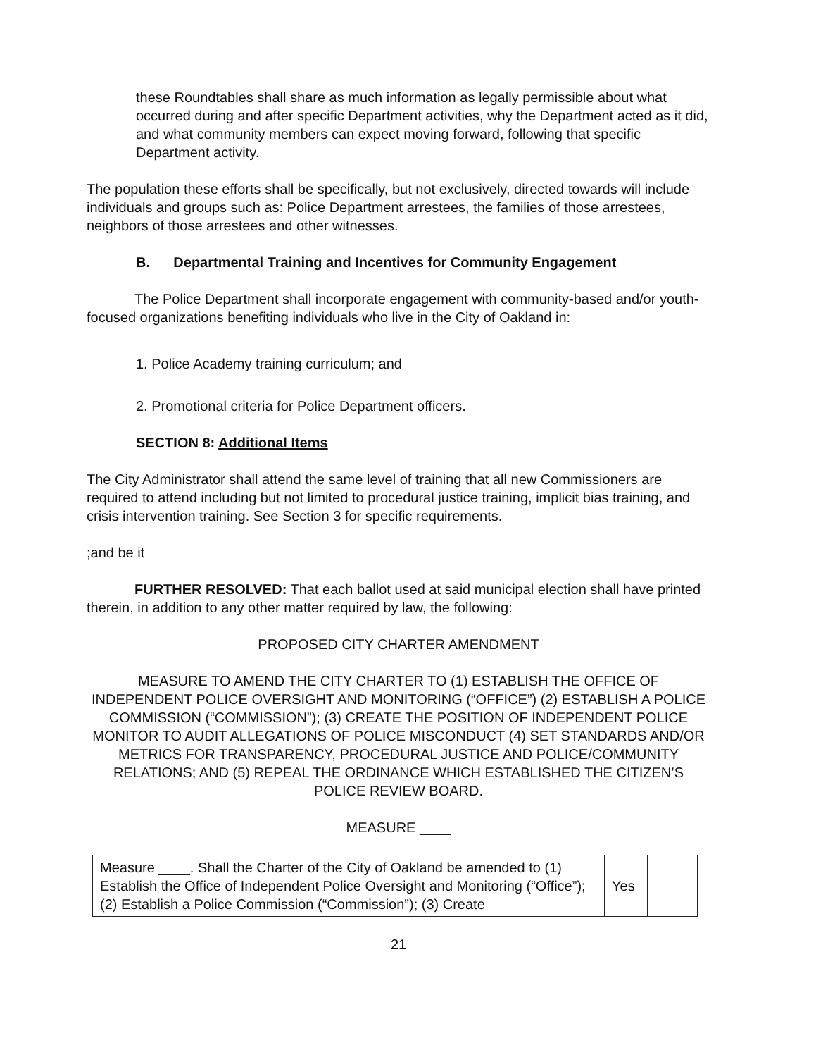these Roundtables shall share as much information as legally permissible about what occurred during and after specific Department activities, why the Department acted as it did, and what community members can expect moving forward, following that specific Department activity.
The population these efforts shall be specifically, but not exclusively, directed towards will include individuals and groups such as: Police Department arrestees, the families of those arrestees, neighbors of those arrestees and other witnesses.
B. Departmental Training and Incentives for Community Engagement
The Police Department shall incorporate engagement with community-based and/or youth-focused organizations benefiting individuals who live in the City of Oakland in:
1. Police Academy training curriculum; and
2. Promotional criteria for Police Department officers.
SECTION 8: Additional Items
The City Administrator shall attend the same level of training that all new Commissioners are required to attend including but not limited to procedural justice training, implicit bias training, and crisis intervention training. See Section 3 for specific requirements.
;and be it
FURTHER RESOLVED: That each ballot used at said municipal election shall have printed therein, in addition to any other matter required by law, the following:
PROPOSED CITY CHARTER AMENDMENT
MEASURE TO AMEND THE CITY CHARTER TO (1) ESTABLISH THE OFFICE OF INDEPENDENT POLICE OVERSIGHT AND MONITORING (“OFFICE”) (2) ESTABLISH A POLICE COMMISSION (“COMMISSION”); (3) CREATE THE POSITION OF INDEPENDENT POLICE MONITOR TO AUDIT ALLEGATIONS OF POLICE MISCONDUCT (4) SET STANDARDS AND/OR METRICS FOR TRANSPARENCY, PROCEDURAL JUSTICE AND POLICE/COMMUNITY RELATIONS; AND (5) REPEAL THE ORDINANCE WHICH ESTABLISHED THE CITIZEN’S POLICE REVIEW BOARD.
MEASURE ____
| Measure ____. Shall the Charter of the City of Oakland be amended to (1) Establish the Office of Independent Police Oversight and Monitoring (“Office”); (2) Establish a Police Commission (“Commission”); (3) Create | Yes | |
21